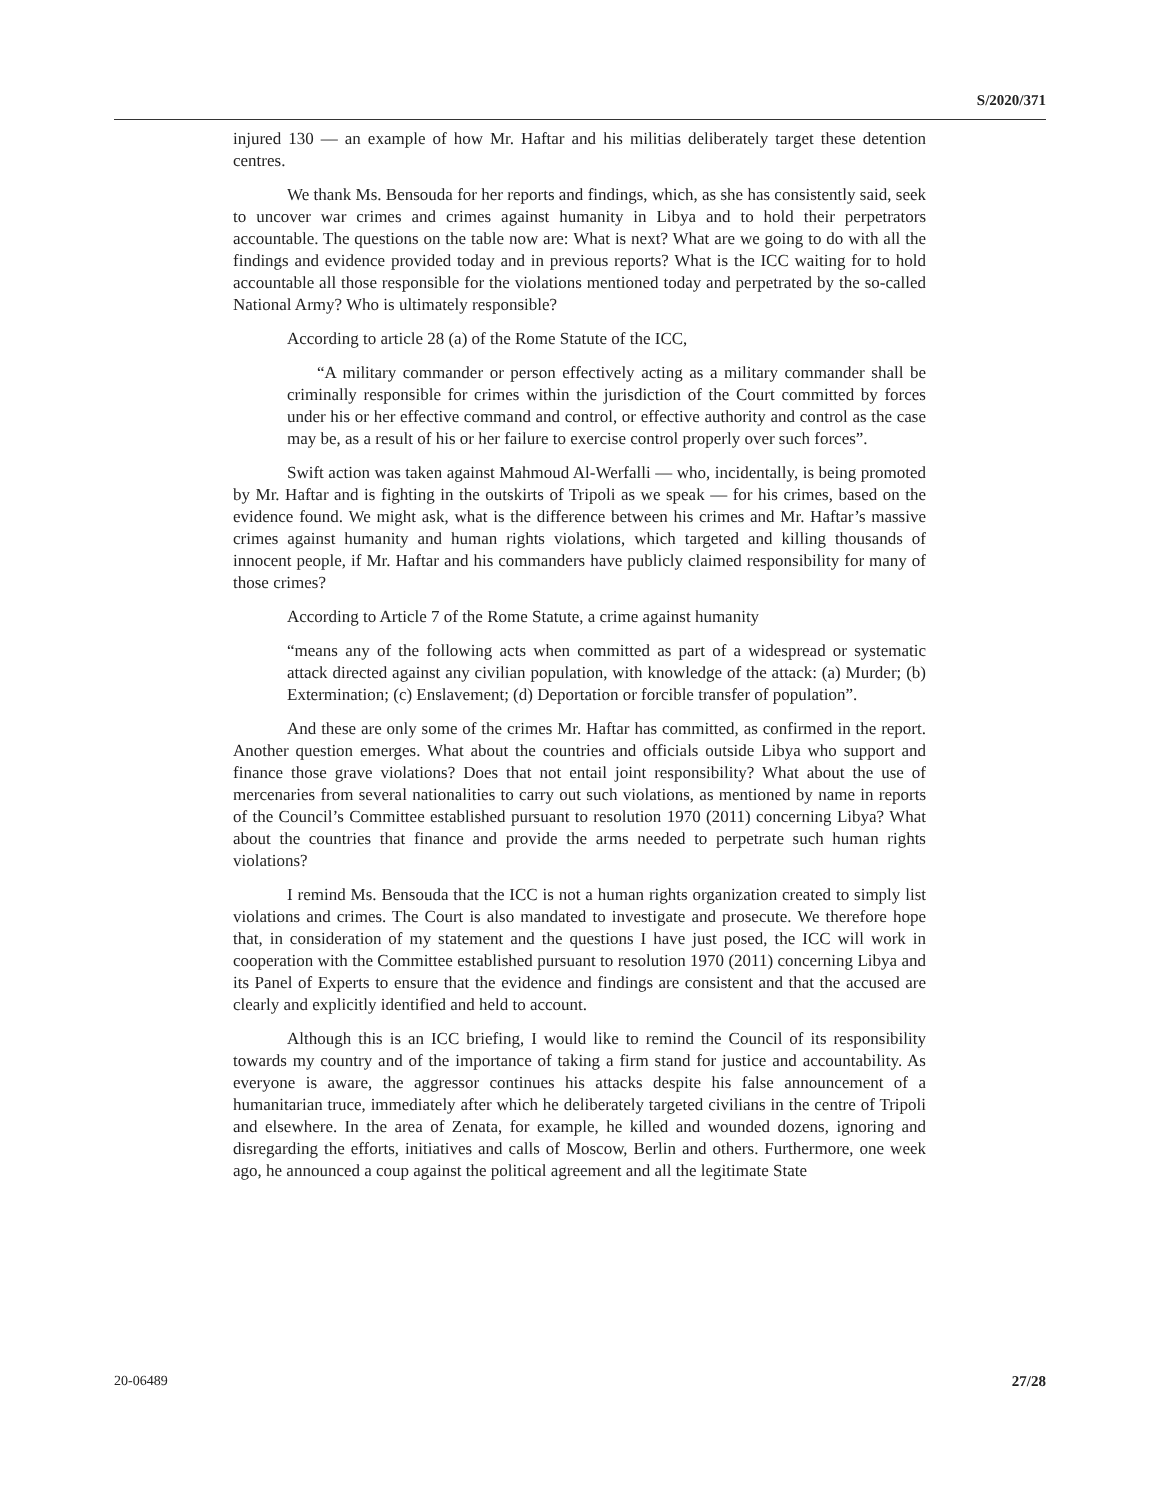S/2020/371
injured 130 — an example of how Mr. Haftar and his militias deliberately target these detention centres.
We thank Ms. Bensouda for her reports and findings, which, as she has consistently said, seek to uncover war crimes and crimes against humanity in Libya and to hold their perpetrators accountable. The questions on the table now are: What is next? What are we going to do with all the findings and evidence provided today and in previous reports? What is the ICC waiting for to hold accountable all those responsible for the violations mentioned today and perpetrated by the so-called National Army? Who is ultimately responsible?
According to article 28 (a) of the Rome Statute of the ICC,
“A military commander or person effectively acting as a military commander shall be criminally responsible for crimes within the jurisdiction of the Court committed by forces under his or her effective command and control, or effective authority and control as the case may be, as a result of his or her failure to exercise control properly over such forces”.
Swift action was taken against Mahmoud Al-Werfalli — who, incidentally, is being promoted by Mr. Haftar and is fighting in the outskirts of Tripoli as we speak — for his crimes, based on the evidence found. We might ask, what is the difference between his crimes and Mr. Haftar’s massive crimes against humanity and human rights violations, which targeted and killing thousands of innocent people, if Mr. Haftar and his commanders have publicly claimed responsibility for many of those crimes?
According to Article 7 of the Rome Statute, a crime against humanity
“means any of the following acts when committed as part of a widespread or systematic attack directed against any civilian population, with knowledge of the attack: (a) Murder; (b) Extermination; (c) Enslavement; (d) Deportation or forcible transfer of population”.
And these are only some of the crimes Mr. Haftar has committed, as confirmed in the report. Another question emerges. What about the countries and officials outside Libya who support and finance those grave violations? Does that not entail joint responsibility? What about the use of mercenaries from several nationalities to carry out such violations, as mentioned by name in reports of the Council’s Committee established pursuant to resolution 1970 (2011) concerning Libya? What about the countries that finance and provide the arms needed to perpetrate such human rights violations?
I remind Ms. Bensouda that the ICC is not a human rights organization created to simply list violations and crimes. The Court is also mandated to investigate and prosecute. We therefore hope that, in consideration of my statement and the questions I have just posed, the ICC will work in cooperation with the Committee established pursuant to resolution 1970 (2011) concerning Libya and its Panel of Experts to ensure that the evidence and findings are consistent and that the accused are clearly and explicitly identified and held to account.
Although this is an ICC briefing, I would like to remind the Council of its responsibility towards my country and of the importance of taking a firm stand for justice and accountability. As everyone is aware, the aggressor continues his attacks despite his false announcement of a humanitarian truce, immediately after which he deliberately targeted civilians in the centre of Tripoli and elsewhere. In the area of Zenata, for example, he killed and wounded dozens, ignoring and disregarding the efforts, initiatives and calls of Moscow, Berlin and others. Furthermore, one week ago, he announced a coup against the political agreement and all the legitimate State
20-06489 27/28